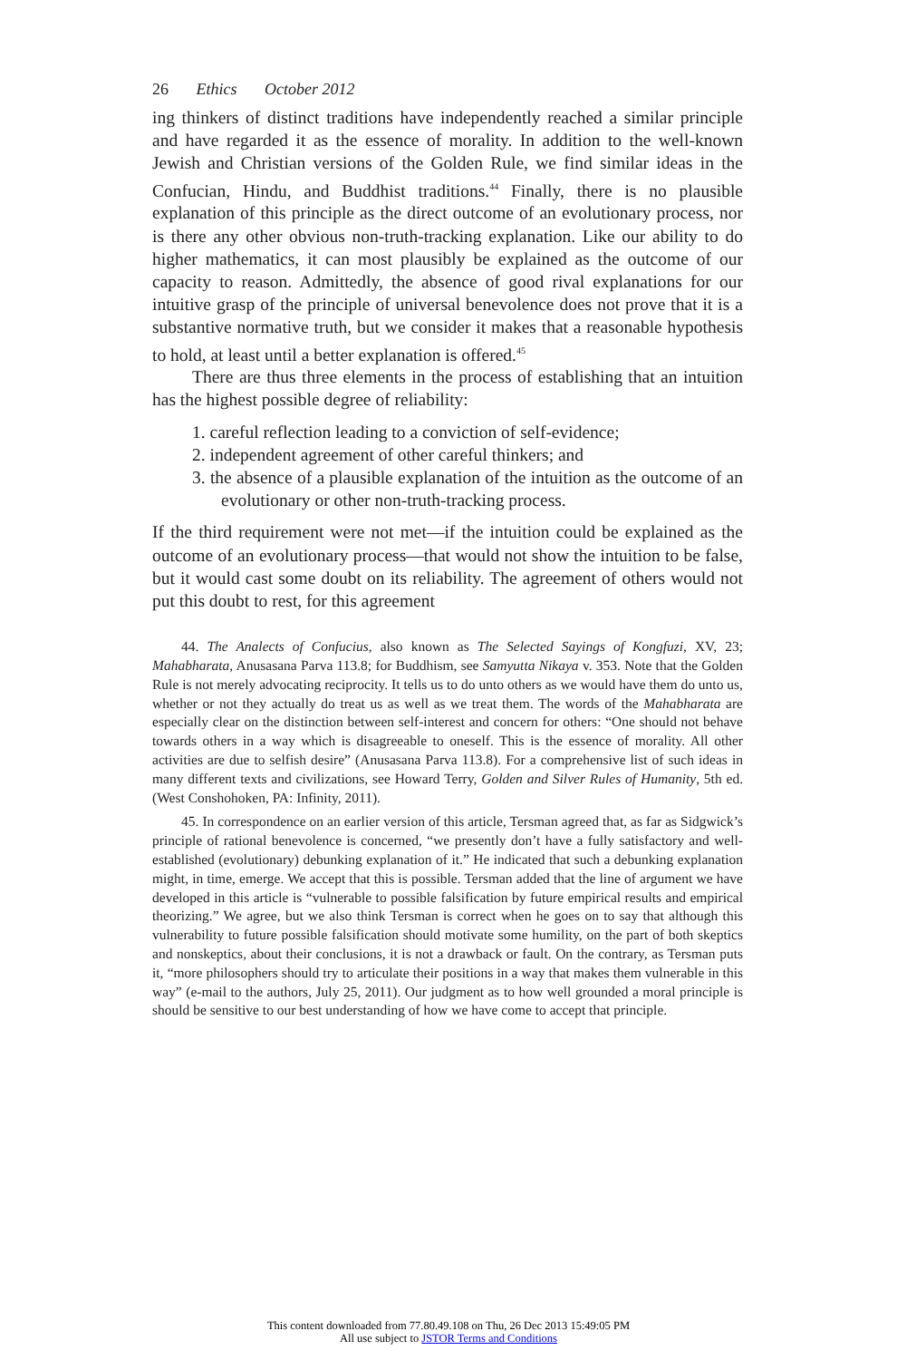26 Ethics October 2012
ing thinkers of distinct traditions have independently reached a similar principle and have regarded it as the essence of morality. In addition to the well-known Jewish and Christian versions of the Golden Rule, we find similar ideas in the Confucian, Hindu, and Buddhist traditions.<sup>44</sup> Finally, there is no plausible explanation of this principle as the direct outcome of an evolutionary process, nor is there any other obvious non-truth-tracking explanation. Like our ability to do higher mathematics, it can most plausibly be explained as the outcome of our capacity to reason. Admittedly, the absence of good rival explanations for our intuitive grasp of the principle of universal benevolence does not prove that it is a substantive normative truth, but we consider it makes that a reasonable hypothesis to hold, at least until a better explanation is offered.<sup>45</sup>
There are thus three elements in the process of establishing that an intuition has the highest possible degree of reliability:
1. careful reflection leading to a conviction of self-evidence;
2. independent agreement of other careful thinkers; and
3. the absence of a plausible explanation of the intuition as the outcome of an evolutionary or other non-truth-tracking process.
If the third requirement were not met—if the intuition could be explained as the outcome of an evolutionary process—that would not show the intuition to be false, but it would cast some doubt on its reliability. The agreement of others would not put this doubt to rest, for this agreement
44. The Analects of Confucius, also known as The Selected Sayings of Kongfuzi, XV, 23; Mahabharata, Anusasana Parva 113.8; for Buddhism, see Samyutta Nikaya v. 353. Note that the Golden Rule is not merely advocating reciprocity. It tells us to do unto others as we would have them do unto us, whether or not they actually do treat us as well as we treat them. The words of the Mahabharata are especially clear on the distinction between self-interest and concern for others: “One should not behave towards others in a way which is disagreeable to oneself. This is the essence of morality. All other activities are due to selfish desire” (Anusasana Parva 113.8). For a comprehensive list of such ideas in many different texts and civilizations, see Howard Terry, Golden and Silver Rules of Humanity, 5th ed. (West Conshohoken, PA: Infinity, 2011).
45. In correspondence on an earlier version of this article, Tersman agreed that, as far as Sidgwick’s principle of rational benevolence is concerned, “we presently don’t have a fully satisfactory and well-established (evolutionary) debunking explanation of it.” He indicated that such a debunking explanation might, in time, emerge. We accept that this is possible. Tersman added that the line of argument we have developed in this article is “vulnerable to possible falsification by future empirical results and empirical theorizing.” We agree, but we also think Tersman is correct when he goes on to say that although this vulnerability to future possible falsification should motivate some humility, on the part of both skeptics and nonskeptics, about their conclusions, it is not a drawback or fault. On the contrary, as Tersman puts it, “more philosophers should try to articulate their positions in a way that makes them vulnerable in this way” (e-mail to the authors, July 25, 2011). Our judgment as to how well grounded a moral principle is should be sensitive to our best understanding of how we have come to accept that principle.
This content downloaded from 77.80.49.108 on Thu, 26 Dec 2013 15:49:05 PM
All use subject to JSTOR Terms and Conditions